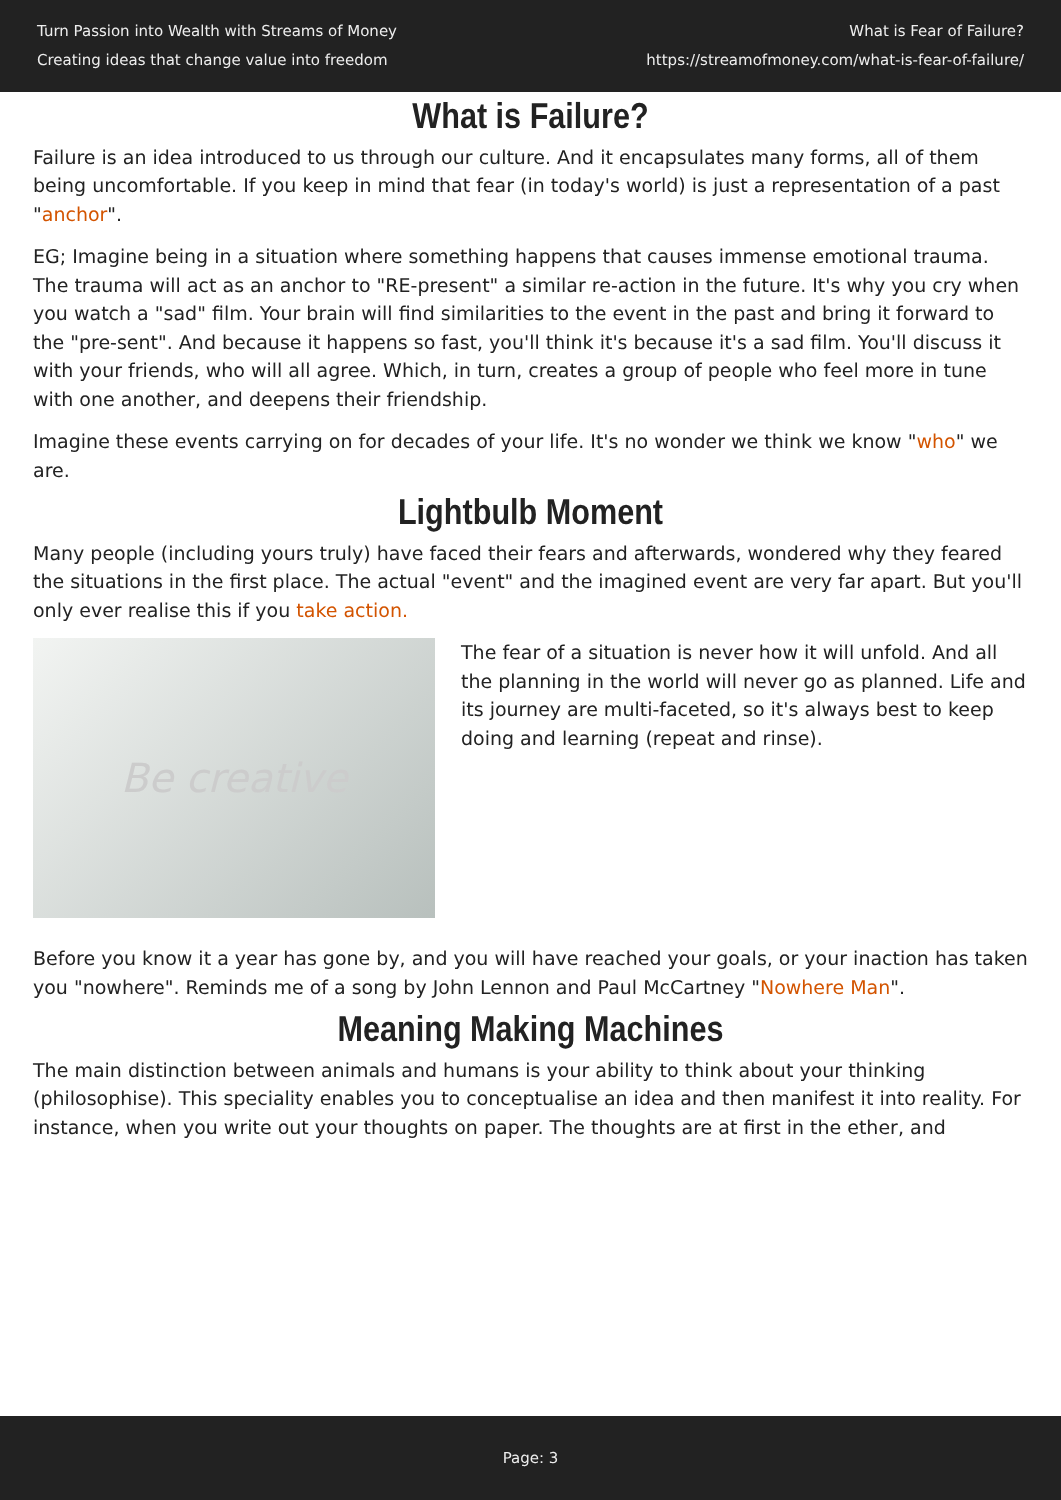Turn Passion into Wealth with Streams of Money
Creating ideas that change value into freedom
What is Fear of Failure?
https://streamofmoney.com/what-is-fear-of-failure/
What is Failure?
Failure is an idea introduced to us through our culture. And it encapsulates many forms, all of them being uncomfortable. If you keep in mind that fear (in today's world) is just a representation of a past "anchor".
EG; Imagine being in a situation where something happens that causes immense emotional trauma. The trauma will act as an anchor to "RE-present" a similar re-action in the future. It's why you cry when you watch a "sad" film. Your brain will find similarities to the event in the past and bring it forward to the "pre-sent". And because it happens so fast, you'll think it's because it's a sad film. You'll discuss it with your friends, who will all agree. Which, in turn, creates a group of people who feel more in tune with one another, and deepens their friendship.
Imagine these events carrying on for decades of your life. It's no wonder we think we know "who" we are.
Lightbulb Moment
Many people (including yours truly) have faced their fears and afterwards, wondered why they feared the situations in the first place. The actual "event" and the imagined event are very far apart. But you'll only ever realise this if you take action.
Be creative
The fear of a situation is never how it will unfold. And all the planning in the world will never go as planned. Life and its journey are multi-faceted, so it's always best to keep doing and learning (repeat and rinse).
Before you know it a year has gone by, and you will have reached your goals, or your inaction has taken you "nowhere". Reminds me of a song by John Lennon and Paul McCartney "Nowhere Man".
Meaning Making Machines
The main distinction between animals and humans is your ability to think about your thinking (philosophise). This speciality enables you to conceptualise an idea and then manifest it into reality. For instance, when you write out your thoughts on paper. The thoughts are at first in the ether, and
Page: 3